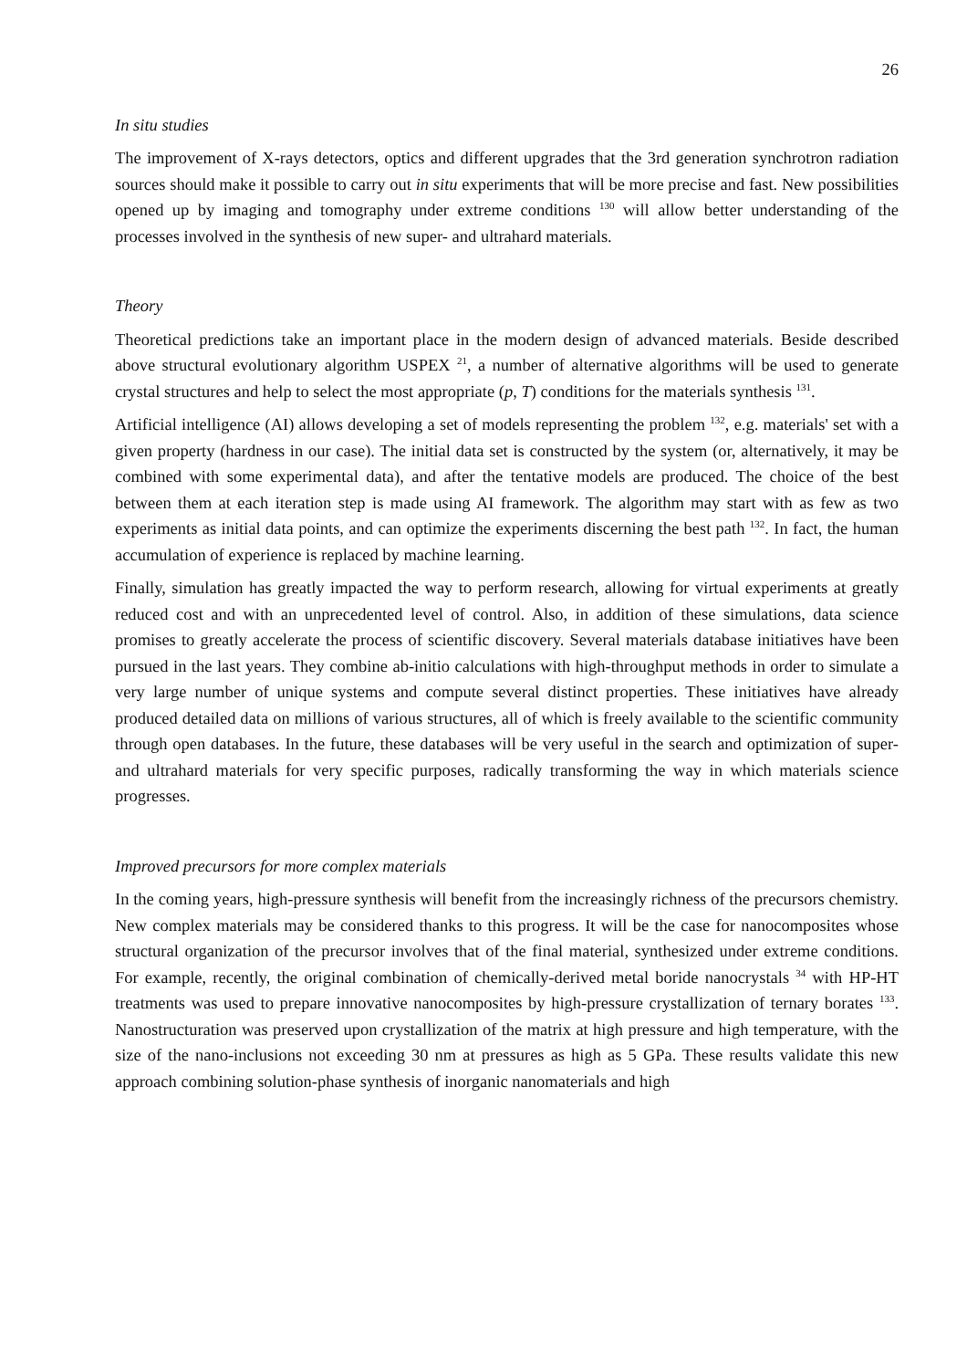26
In situ studies
The improvement of X-rays detectors, optics and different upgrades that the 3rd generation synchrotron radiation sources should make it possible to carry out in situ experiments that will be more precise and fast. New possibilities opened up by imaging and tomography under extreme conditions <sup>130</sup> will allow better understanding of the processes involved in the synthesis of new super- and ultrahard materials.
Theory
Theoretical predictions take an important place in the modern design of advanced materials. Beside described above structural evolutionary algorithm USPEX <sup>21</sup>, a number of alternative algorithms will be used to generate crystal structures and help to select the most appropriate (p, T) conditions for the materials synthesis <sup>131</sup>.
Artificial intelligence (AI) allows developing a set of models representing the problem <sup>132</sup>, e.g. materials' set with a given property (hardness in our case). The initial data set is constructed by the system (or, alternatively, it may be combined with some experimental data), and after the tentative models are produced. The choice of the best between them at each iteration step is made using AI framework. The algorithm may start with as few as two experiments as initial data points, and can optimize the experiments discerning the best path <sup>132</sup>. In fact, the human accumulation of experience is replaced by machine learning.
Finally, simulation has greatly impacted the way to perform research, allowing for virtual experiments at greatly reduced cost and with an unprecedented level of control. Also, in addition of these simulations, data science promises to greatly accelerate the process of scientific discovery. Several materials database initiatives have been pursued in the last years. They combine ab-initio calculations with high-throughput methods in order to simulate a very large number of unique systems and compute several distinct properties. These initiatives have already produced detailed data on millions of various structures, all of which is freely available to the scientific community through open databases. In the future, these databases will be very useful in the search and optimization of super- and ultrahard materials for very specific purposes, radically transforming the way in which materials science progresses.
Improved precursors for more complex materials
In the coming years, high-pressure synthesis will benefit from the increasingly richness of the precursors chemistry. New complex materials may be considered thanks to this progress. It will be the case for nanocomposites whose structural organization of the precursor involves that of the final material, synthesized under extreme conditions. For example, recently, the original combination of chemically-derived metal boride nanocrystals <sup>34</sup> with HP-HT treatments was used to prepare innovative nanocomposites by high-pressure crystallization of ternary borates <sup>133</sup>. Nanostructuration was preserved upon crystallization of the matrix at high pressure and high temperature, with the size of the nano-inclusions not exceeding 30 nm at pressures as high as 5 GPa. These results validate this new approach combining solution-phase synthesis of inorganic nanomaterials and high